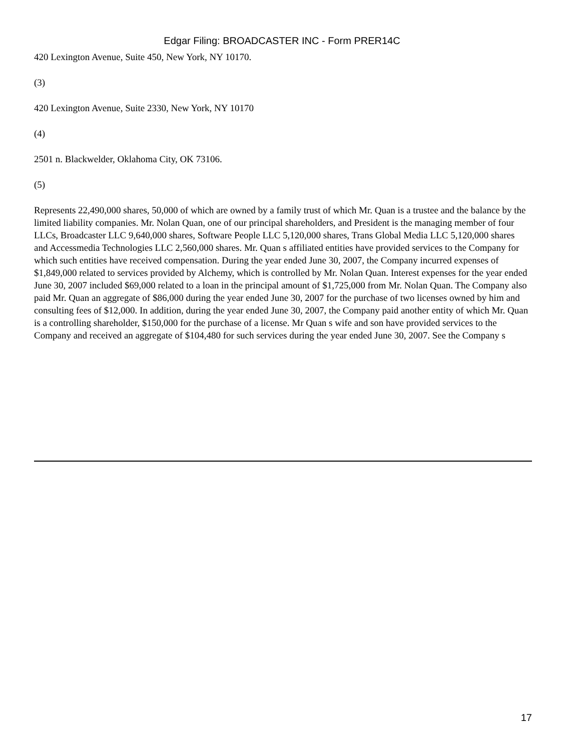Edgar Filing: BROADCASTER INC - Form PRER14C
420 Lexington Avenue, Suite 450, New York, NY 10170.
(3)
420 Lexington Avenue, Suite 2330, New York, NY 10170
(4)
2501 n. Blackwelder, Oklahoma City, OK 73106.
(5)
Represents 22,490,000 shares, 50,000 of which are owned by a family trust of which Mr. Quan is a trustee and the balance by the limited liability companies. Mr. Nolan Quan, one of our principal shareholders, and President is the managing member of four LLCs, Broadcaster LLC 9,640,000 shares, Software People LLC 5,120,000 shares, Trans Global Media LLC 5,120,000 shares and Accessmedia Technologies LLC 2,560,000 shares. Mr. Quan s affiliated entities have provided services to the Company for which such entities have received compensation. During the year ended June 30, 2007, the Company incurred expenses of $1,849,000 related to services provided by Alchemy, which is controlled by Mr. Nolan Quan. Interest expenses for the year ended June 30, 2007 included $69,000 related to a loan in the principal amount of $1,725,000 from Mr. Nolan Quan. The Company also paid Mr. Quan an aggregate of $86,000 during the year ended June 30, 2007 for the purchase of two licenses owned by him and consulting fees of $12,000. In addition, during the year ended June 30, 2007, the Company paid another entity of which Mr. Quan is a controlling shareholder, $150,000 for the purchase of a license. Mr Quan s wife and son have provided services to the Company and received an aggregate of $104,480 for such services during the year ended June 30, 2007. See the Company s
17